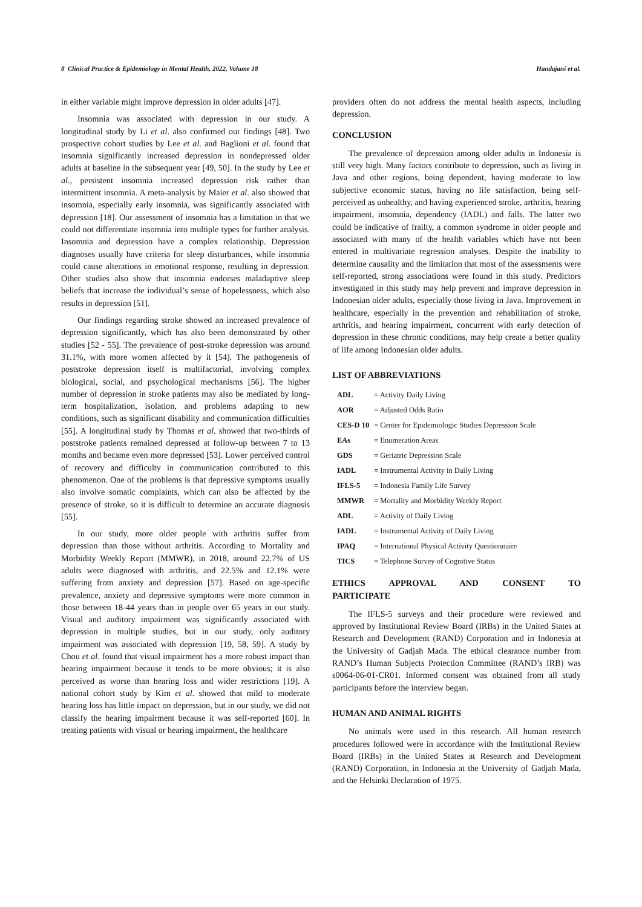8 Clinical Practice & Epidemiology in Mental Health, 2022, Volume 18 Handajani et al.
in either variable might improve depression in older adults [47].
Insomnia was associated with depression in our study. A longitudinal study by Li et al. also confirmed our findings [48]. Two prospective cohort studies by Lee et al. and Baglioni et al. found that insomnia significantly increased depression in nondepressed older adults at baseline in the subsequent year [49, 50]. In the study by Lee et al., persistent insomnia increased depression risk rather than intermittent insomnia. A meta-analysis by Maier et al. also showed that insomnia, especially early insomnia, was significantly associated with depression [18]. Our assessment of insomnia has a limitation in that we could not differentiate insomnia into multiple types for further analysis. Insomnia and depression have a complex relationship. Depression diagnoses usually have criteria for sleep disturbances, while insomnia could cause alterations in emotional response, resulting in depression. Other studies also show that insomnia endorses maladaptive sleep beliefs that increase the individual’s sense of hopelessness, which also results in depression [51].
Our findings regarding stroke showed an increased prevalence of depression significantly, which has also been demonstrated by other studies [52 - 55]. The prevalence of post-stroke depression was around 31.1%, with more women affected by it [54]. The pathogenesis of poststroke depression itself is multifactorial, involving complex biological, social, and psychological mechanisms [56]. The higher number of depression in stroke patients may also be mediated by long-term hospitalization, isolation, and problems adapting to new conditions, such as significant disability and communication difficulties [55]. A longitudinal study by Thomas et al. showed that two-thirds of poststroke patients remained depressed at follow-up between 7 to 13 months and became even more depressed [53]. Lower perceived control of recovery and difficulty in communication contributed to this phenomenon. One of the problems is that depressive symptoms usually also involve somatic complaints, which can also be affected by the presence of stroke, so it is difficult to determine an accurate diagnosis [55].
In our study, more older people with arthritis suffer from depression than those without arthritis. According to Mortality and Morbidity Weekly Report (MMWR), in 2018, around 22.7% of US adults were diagnosed with arthritis, and 22.5% and 12.1% were suffering from anxiety and depression [57]. Based on age-specific prevalence, anxiety and depressive symptoms were more common in those between 18-44 years than in people over 65 years in our study. Visual and auditory impairment was significantly associated with depression in multiple studies, but in our study, only auditory impairment was associated with depression [19, 58, 59]. A study by Chou et al. found that visual impairment has a more robust impact than hearing impairment because it tends to be more obvious; it is also perceived as worse than hearing loss and wider restrictions [19]. A national cohort study by Kim et al. showed that mild to moderate hearing loss has little impact on depression, but in our study, we did not classify the hearing impairment because it was self-reported [60]. In treating patients with visual or hearing impairment, the healthcare
providers often do not address the mental health aspects, including depression.
CONCLUSION
The prevalence of depression among older adults in Indonesia is still very high. Many factors contribute to depression, such as living in Java and other regions, being dependent, having moderate to low subjective economic status, having no life satisfaction, being self-perceived as unhealthy, and having experienced stroke, arthritis, hearing impairment, insomnia, dependency (IADL) and falls. The latter two could be indicative of frailty, a common syndrome in older people and associated with many of the health variables which have not been entered in multivariate regression analyses. Despite the inability to determine causality and the limitation that most of the assessments were self-reported, strong associations were found in this study. Predictors investigated in this study may help prevent and improve depression in Indonesian older adults, especially those living in Java. Improvement in healthcare, especially in the prevention and rehabilitation of stroke, arthritis, and hearing impairment, concurrent with early detection of depression in these chronic conditions, may help create a better quality of life among Indonesian older adults.
LIST OF ABBREVIATIONS
| ADL | = Activity Daily Living |
| AOR | = Adjusted Odds Ratio |
| CES-D 10 | = Center for Epidemiologic Studies Depression Scale |
| EAs | = Enumeration Areas |
| GDS | = Geriatric Depression Scale |
| IADL | = Instrumental Activity in Daily Living |
| IFLS-5 | = Indonesia Family Life Survey |
| MMWR | = Mortality and Morbidity Weekly Report |
| ADL | = Activity of Daily Living |
| IADL | = Instrumental Activity of Daily Living |
| IPAQ | = International Physical Activity Questionnaire |
| TICS | = Telephone Survey of Cognitive Status |
ETHICS APPROVAL AND CONSENT TO
PARTICIPATE
The IFLS-5 surveys and their procedure were reviewed and approved by Institutional Review Board (IRBs) in the United States at Research and Development (RAND) Corporation and in Indonesia at the University of Gadjah Mada. The ethical clearance number from RAND’s Human Subjects Protection Committee (RAND’s IRB) was s0064-06-01-CR01. Informed consent was obtained from all study participants before the interview began.
HUMAN AND ANIMAL RIGHTS
No animals were used in this research. All human research procedures followed were in accordance with the Institutional Review Board (IRBs) in the United States at Research and Development (RAND) Corporation, in Indonesia at the University of Gadjah Mada, and the Helsinki Declaration of 1975.